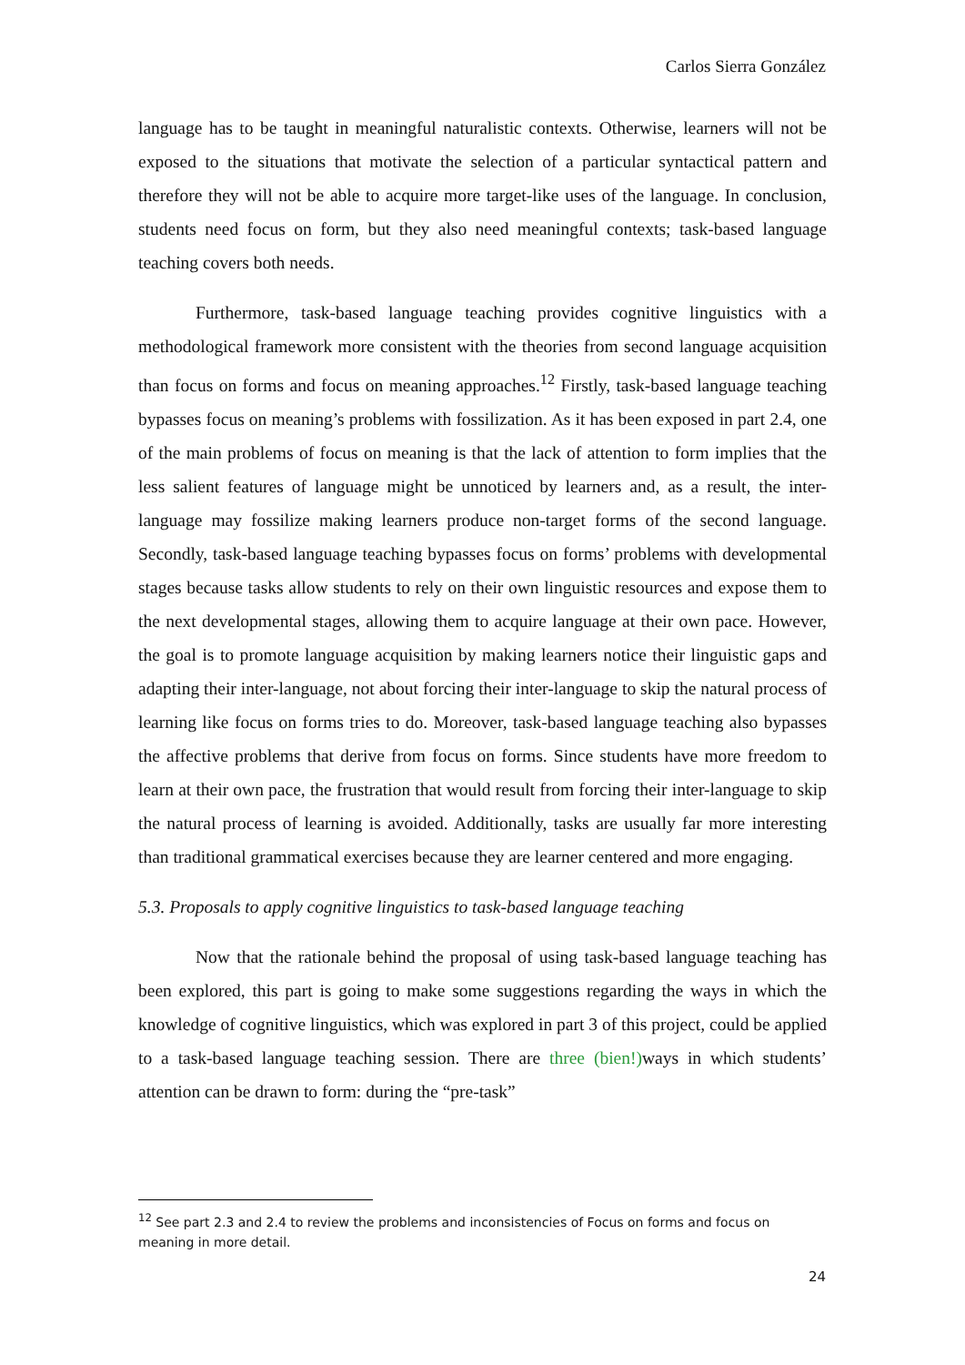Carlos Sierra González
language has to be taught in meaningful naturalistic contexts. Otherwise, learners will not be exposed to the situations that motivate the selection of a particular syntactical pattern and therefore they will not be able to acquire more target-like uses of the language. In conclusion, students need focus on form, but they also need meaningful contexts; task-based language teaching covers both needs.
Furthermore, task-based language teaching provides cognitive linguistics with a methodological framework more consistent with the theories from second language acquisition than focus on forms and focus on meaning approaches.<sup>12</sup> Firstly, task-based language teaching bypasses focus on meaning’s problems with fossilization. As it has been exposed in part 2.4, one of the main problems of focus on meaning is that the lack of attention to form implies that the less salient features of language might be unnoticed by learners and, as a result, the inter-language may fossilize making learners produce non-target forms of the second language. Secondly, task-based language teaching bypasses focus on forms’ problems with developmental stages because tasks allow students to rely on their own linguistic resources and expose them to the next developmental stages, allowing them to acquire language at their own pace. However, the goal is to promote language acquisition by making learners notice their linguistic gaps and adapting their inter-language, not about forcing their inter-language to skip the natural process of learning like focus on forms tries to do. Moreover, task-based language teaching also bypasses the affective problems that derive from focus on forms. Since students have more freedom to learn at their own pace, the frustration that would result from forcing their inter-language to skip the natural process of learning is avoided. Additionally, tasks are usually far more interesting than traditional grammatical exercises because they are learner centered and more engaging.
5.3. Proposals to apply cognitive linguistics to task-based language teaching
Now that the rationale behind the proposal of using task-based language teaching has been explored, this part is going to make some suggestions regarding the ways in which the knowledge of cognitive linguistics, which was explored in part 3 of this project, could be applied to a task-based language teaching session. There are three (bien!) ways in which students’ attention can be drawn to form: during the “pre-task”
<sup>12</sup> See part 2.3 and 2.4 to review the problems and inconsistencies of Focus on forms and focus on meaning in more detail.
24